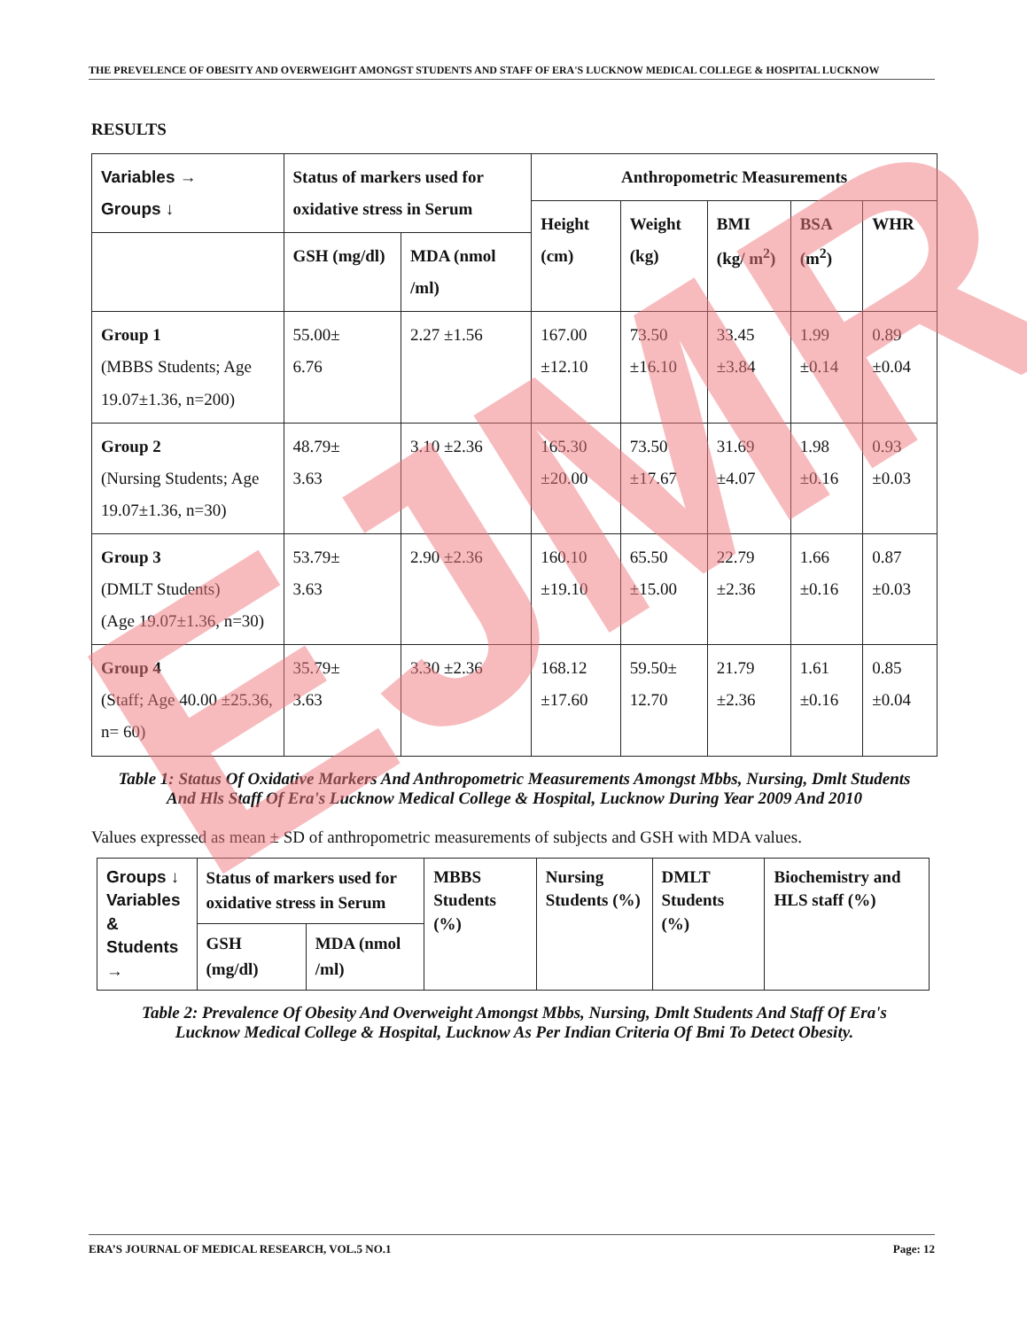THE PREVELENCE OF OBESITY AND OVERWEIGHT AMONGST STUDENTS AND STAFF OF ERA'S LUCKNOW MEDICAL COLLEGE & HOSPITAL LUCKNOW
RESULTS
| Variables → Groups ↓ | Status of markers used for oxidative stress in Serum | | Anthropometric Measurements | | | | |
| --- | --- | --- | --- | --- | --- | --- | --- |
| | | | Height (cm) | Weight (kg) | BMI (kg/ m<sup>2</sup>) | BSA (m<sup>2</sup>) | WHR |
| | GSH (mg/dl) | MDA (nmol /ml) | | | | | |
| Group 1 (MBBS Students; Age 19.07±1.36, n=200) | 55.00± 6.76 | 2.27 ±1.56 | 167.00 ±12.10 | 73.50 ±16.10 | 33.45 ±3.84 | 1.99 ±0.14 | 0.89 ±0.04 |
| Group 2 (Nursing Students; Age 19.07±1.36, n=30) | 48.79± 3.63 | 3.10 ±2.36 | 165.30 ±20.00 | 73.50 ±17.67 | 31.69 ±4.07 | 1.98 ±0.16 | 0.93 ±0.03 |
| Group 3 (DMLT Students) (Age 19.07±1.36, n=30) | 53.79± 3.63 | 2.90 ±2.36 | 160.10 ±19.10 | 65.50 ±15.00 | 22.79 ±2.36 | 1.66 ±0.16 | 0.87 ±0.03 |
| Group 4 (Staff; Age 40.00 ±25.36, n= 60) | 35.79± 3.63 | 3.30 ±2.36 | 168.12 ±17.60 | 59.50± 12.70 | 21.79 ±2.36 | 1.61 ±0.16 | 0.85 ±0.04 |
Table 1: Status Of Oxidative Markers And Anthropometric Measurements Amongst Mbbs, Nursing, Dmlt Students And Hls Staff Of Era's Lucknow Medical College & Hospital, Lucknow During Year 2009 And 2010
Values expressed as mean ± SD of anthropometric measurements of subjects and GSH with MDA values.
| Groups ↓ Variables & Students → | Status of markers used for oxidative stress in Serum | | MBBS Students (%) | Nursing Students (%) | DMLT Students (%) | Biochemistry and HLS staff (%) |
| --- | --- | --- | --- | --- | --- | --- |
| | GSH (mg/dl) | MDA (nmol /ml) | | | | |
Table 2: Prevalence Of Obesity And Overweight Amongst Mbbs, Nursing, Dmlt Students And Staff Of Era's Lucknow Medical College & Hospital, Lucknow As Per Indian Criteria Of Bmi To Detect Obesity.
ERA’S JOURNAL OF MEDICAL RESEARCH, VOL.5 NO.1 Page: 12
EJMR